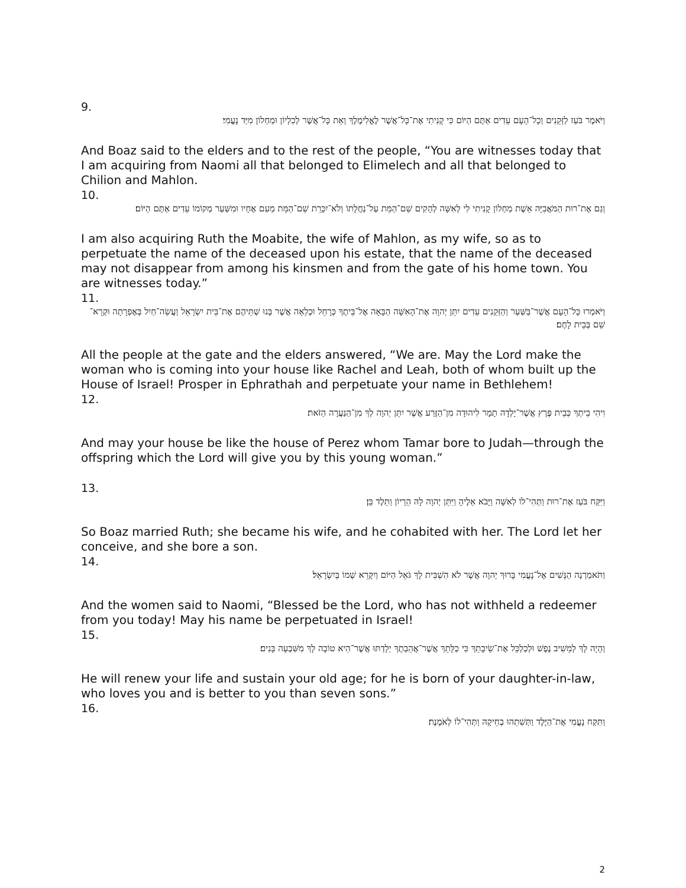9.
וַיֹּאמֶר בֹּעַז לַזְּקֵנִים וְכָל־הָעָם עֵדִים אַתֶּם הַיּוֹם כִּי קָנִיתִי אֶת־כָּל־אֲשֶׁר לֶאֱלִימֶלֶךְ וְאֵת כָּל־אֲשֶׁר לְכִלְיוֹן וּמַחְלוֹן מִיַּד נָעֳמִי׃
And Boaz said to the elders and to the rest of the people, “You are witnesses today that I am acquiring from Naomi all that belonged to Elimelech and all that belonged to Chilion and Mahlon.
10.
וְגַם אֶת־רוּת הַמֹּאֲבִיָּה אֵשֶׁת מַחְלוֹן קָנִיתִי לִי לְאִשָּׁה לְהָקִים שֵׁם־הַמֵּת עַל־נַחֲלָתוֹ וְלֹא־יִכָּרֵת שֵׁם־הַמֵּת מֵעִם אֶחָיו וּמִשַּׁעַר מְקוֹמוֹ עֵדִים אַתֶּם הַיּוֹם׃
I am also acquiring Ruth the Moabite, the wife of Mahlon, as my wife, so as to perpetuate the name of the deceased upon his estate, that the name of the deceased may not disappear from among his kinsmen and from the gate of his home town. You are witnesses today.”
11.
וַיֹּאמְרוּ כָּל־הָעָם אֲשֶׁר־בַּשַּׁעַר וְהַזְּקֵנִים עֵדִים יִתֵּן יְהוָה אֶת־הָאִשָּׁה הַבָּאָה אֶל־בֵּיתֶךָ כְּרָחֵל וּכְלֵאָה אֲשֶׁר בָּנוּ שְׁתֵּיהֶם אֶת־בֵּית יִשְׂרָאֵל וַעֲשֵׂה־חַיִל בְּאֶפְרָתָה וּקְרָא־שֵׁם בְּבֵית לָחֶם׃
All the people at the gate and the elders answered, “We are. May the Lord make the woman who is coming into your house like Rachel and Leah, both of whom built up the House of Israel! Prosper in Ephrathah and perpetuate your name in Bethlehem!
12.
וִיהִי בֵיתְךָ כְּבֵית פֶּרֶץ אֲשֶׁר־יָלְדָה תָמָר לִיהוּדָה מִן־הַזֶּרַע אֲשֶׁר יִתֵּן יְהוָה לְךָ מִן־הַנַּעֲרָה הַזֹּאת׃
And may your house be like the house of Perez whom Tamar bore to Judah—through the offspring which the Lord will give you by this young woman.”
13.
וַיִּקַּח בֹּעַז אֶת־רוּת וַתְּהִי־לוֹ לְאִשָּׁה וַיָּבֹא אֵלֶיהָ וַיִּתֵּן יְהוָה לָהּ הֵרָיוֹן וַתֵּלֶד בֵּן׃
So Boaz married Ruth; she became his wife, and he cohabited with her. The Lord let her conceive, and she bore a son.
14.
וַתֹּאמַרְנָה הַנָּשִׁים אֶל־נָעֳמִי בָּרוּךְ יְהוָה אֲשֶׁר לֹא הִשְׁבִּית לָךְ גֹּאֵל הַיּוֹם וְיִקָּרֵא שְׁמוֹ בְּיִשְׂרָאֵל׃
And the women said to Naomi, “Blessed be the Lord, who has not withheld a redeemer from you today! May his name be perpetuated in Israel!
15.
וְהָיָה לָךְ לְמֵשִׁיב נֶפֶשׁ וּלְכַלְכֵּל אֶת־שֵׂיבָתֵךְ כִּי כַלָּתֵךְ אֲשֶׁר־אֲהֵבַתֶךְ יְלָדַתּוּ אֲשֶׁר־הִיא טוֹבָה לָךְ מִשִּׁבְעָה בָּנִים׃
He will renew your life and sustain your old age; for he is born of your daughter-in-law, who loves you and is better to you than seven sons.”
16.
וַתִּקַּח נָעֳמִי אֶת־הַיֶּלֶד וַתְּשִׁתֵהוּ בְחֵיקָהּ וַתְּהִי־לוֹ לְאֹמֶנֶת׃
2